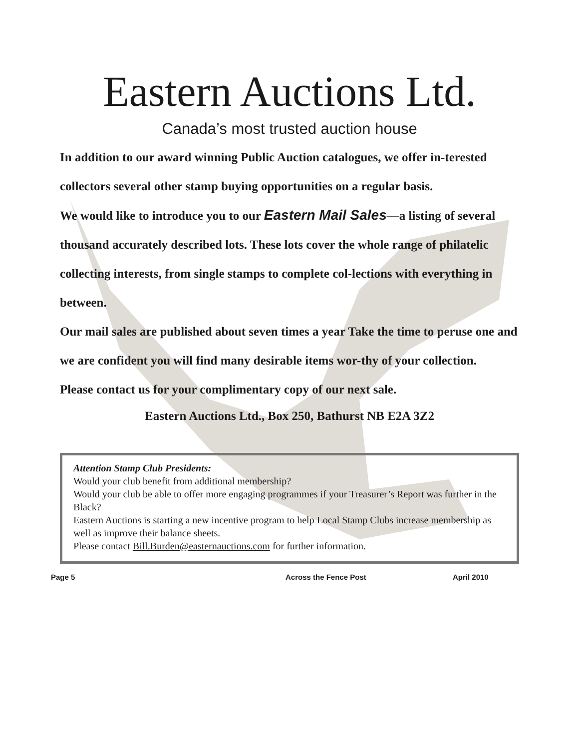Eastern Auctions Ltd.
Canada’s most trusted auction house
In addition to our award winning Public Auction catalogues, we offer in-terested collectors several other stamp buying opportunities on a regular basis.
We would like to introduce you to our Eastern Mail Sales—a listing of several thousand accurately described lots. These lots cover the whole range of philatelic collecting interests, from single stamps to complete col-lections with everything in between.
Our mail sales are published about seven times a year Take the time to peruse one and we are confident you will find many desirable items wor-thy of your collection.
Please contact us for your complimentary copy of our next sale.
Eastern Auctions Ltd., Box 250, Bathurst NB E2A 3Z2
Attention Stamp Club Presidents:
Would your club benefit from additional membership?
Would your club be able to offer more engaging programmes if your Treasurer’s Report was further in the Black?
Eastern Auctions is starting a new incentive program to help Local Stamp Clubs increase membership as well as improve their balance sheets.
Please contact Bill.Burden@easternauctions.com for further information.
Page 5 Across the Fence Post April 2010